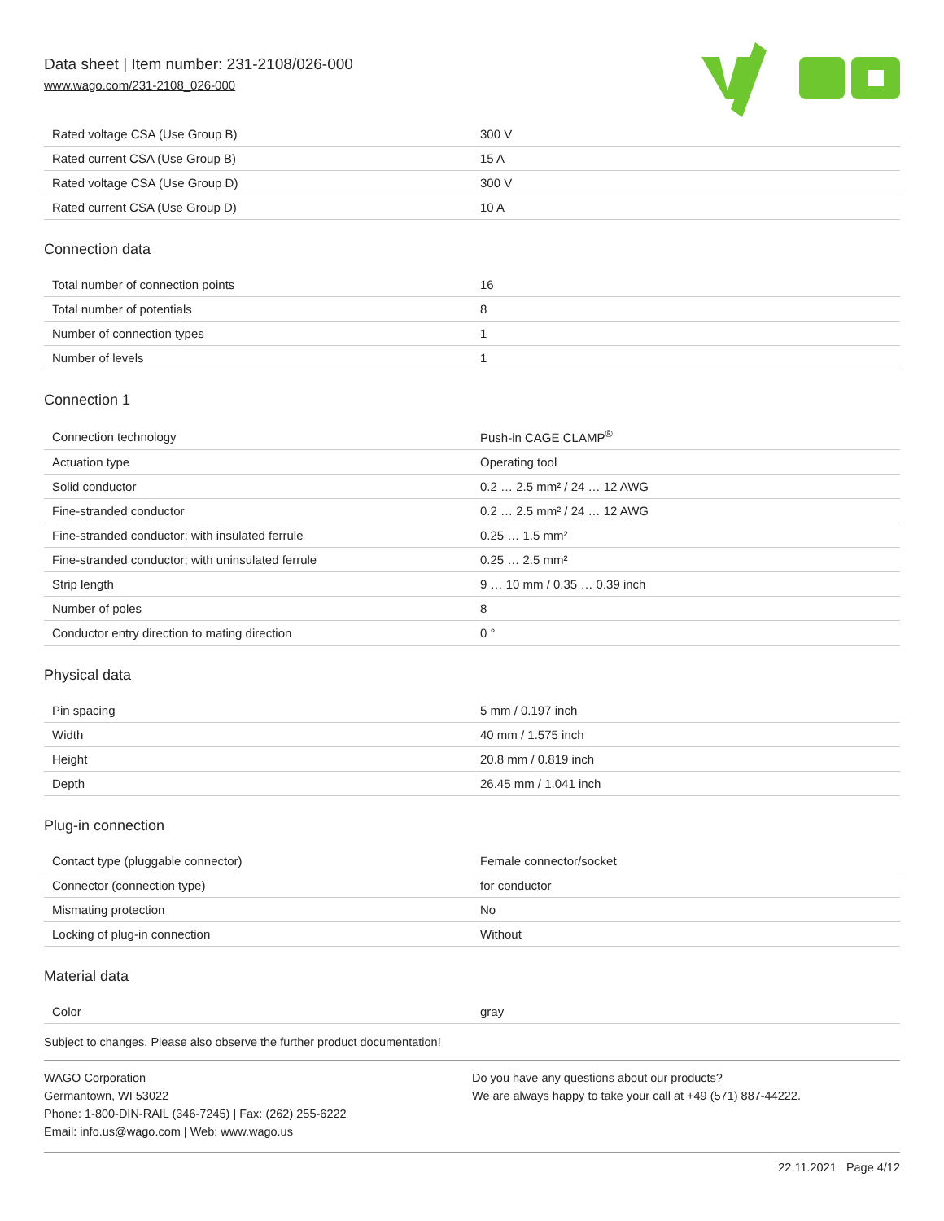Data sheet | Item number: 231-2108/026-000
www.wago.com/231-2108_026-000
| Rated voltage CSA (Use Group B) | 300 V |
| Rated current CSA (Use Group B) | 15 A |
| Rated voltage CSA (Use Group D) | 300 V |
| Rated current CSA (Use Group D) | 10 A |
Connection data
| Total number of connection points | 16 |
| Total number of potentials | 8 |
| Number of connection types | 1 |
| Number of levels | 1 |
Connection 1
| Connection technology | Push-in CAGE CLAMP<sup>®</sup> |
| Actuation type | Operating tool |
| Solid conductor | 0.2 … 2.5 mm² / 24 … 12 AWG |
| Fine-stranded conductor | 0.2 … 2.5 mm² / 24 … 12 AWG |
| Fine-stranded conductor; with insulated ferrule | 0.25 … 1.5 mm² |
| Fine-stranded conductor; with uninsulated ferrule | 0.25 … 2.5 mm² |
| Strip length | 9 … 10 mm / 0.35 … 0.39 inch |
| Number of poles | 8 |
| Conductor entry direction to mating direction | 0 ° |
Physical data
| Pin spacing | 5 mm / 0.197 inch |
| Width | 40 mm / 1.575 inch |
| Height | 20.8 mm / 0.819 inch |
| Depth | 26.45 mm / 1.041 inch |
Plug-in connection
| Contact type (pluggable connector) | Female connector/socket |
| Connector (connection type) | for conductor |
| Mismating protection | No |
| Locking of plug-in connection | Without |
Material data
| Color | gray |
Subject to changes. Please also observe the further product documentation!
WAGO Corporation
Germantown, WI 53022
Phone: 1-800-DIN-RAIL (346-7245) | Fax: (262) 255-6222
Email: info.us@wago.com | Web: www.wago.us
Do you have any questions about our products?
We are always happy to take your call at +49 (571) 887-44222.
22.11.2021 Page 4/12